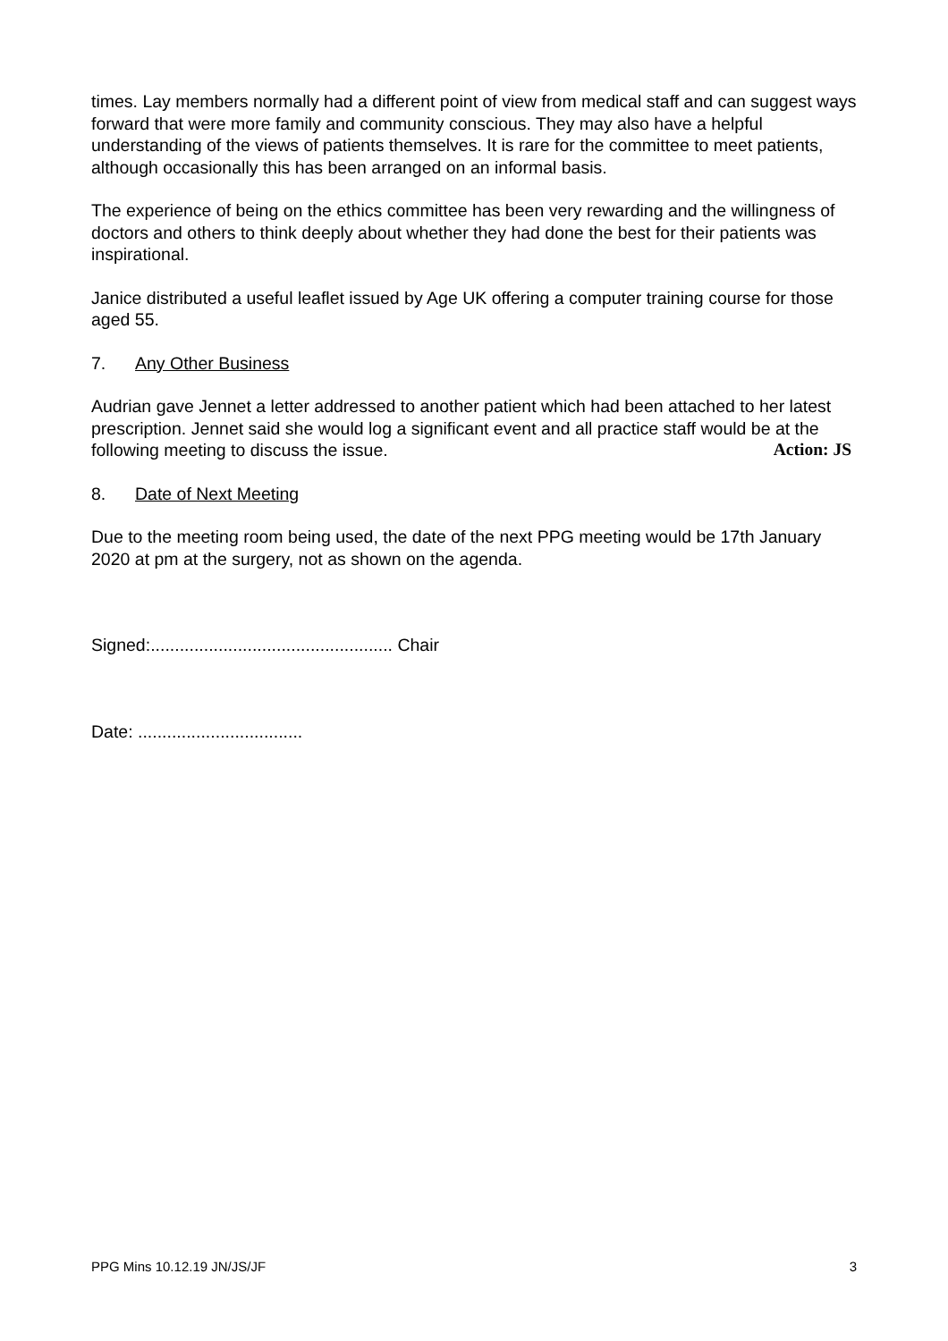times. Lay members normally had a different point of view from medical staff and can suggest ways forward that were more family and community conscious. They may also have a helpful understanding of the views of patients themselves. It is rare for the committee to meet patients, although occasionally this has been arranged on an informal basis.
The experience of being on the ethics committee has been very rewarding and the willingness of doctors and others to think deeply about whether they had done the best for their patients was inspirational.
Janice distributed a useful leaflet issued by Age UK offering a computer training course for those aged 55.
7. Any Other Business
Audrian gave Jennet a letter addressed to another patient which had been attached to her latest prescription. Jennet said she would log a significant event and all practice staff would be at the following meeting to discuss the issue. Action: JS
8. Date of Next Meeting
Due to the meeting room being used, the date of the next PPG meeting would be 17th January 2020 at pm at the surgery, not as shown on the agenda.
Signed:.................................................. Chair
Date: ..................................
PPG Mins 10.12.19 JN/JS/JF 3